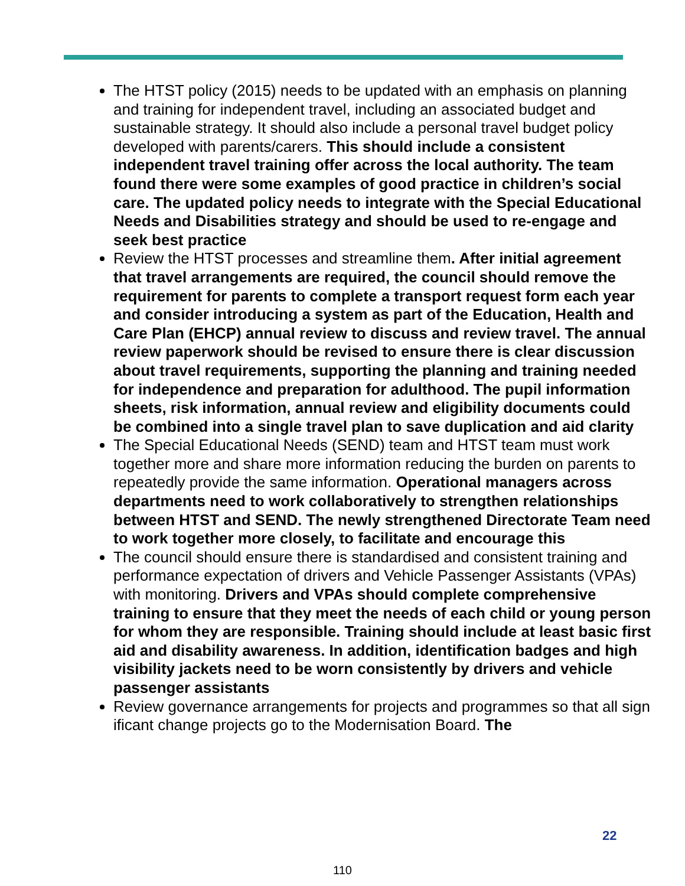The HTST policy (2015) needs to be updated with an emphasis on planning and training for independent travel, including an associated budget and sustainable strategy. It should also include a personal travel budget policy developed with parents/carers. This should include a consistent independent travel training offer across the local authority. The team found there were some examples of good practice in children’s social care. The updated policy needs to integrate with the Special Educational Needs and Disabilities strategy and should be used to re-engage and seek best practice
Review the HTST processes and streamline them. After initial agreement that travel arrangements are required, the council should remove the requirement for parents to complete a transport request form each year and consider introducing a system as part of the Education, Health and Care Plan (EHCP) annual review to discuss and review travel. The annual review paperwork should be revised to ensure there is clear discussion about travel requirements, supporting the planning and training needed for independence and preparation for adulthood. The pupil information sheets, risk information, annual review and eligibility documents could be combined into a single travel plan to save duplication and aid clarity
The Special Educational Needs (SEND) team and HTST team must work together more and share more information reducing the burden on parents to repeatedly provide the same information. Operational managers across departments need to work collaboratively to strengthen relationships between HTST and SEND. The newly strengthened Directorate Team need to work together more closely, to facilitate and encourage this
The council should ensure there is standardised and consistent training and performance expectation of drivers and Vehicle Passenger Assistants (VPAs) with monitoring. Drivers and VPAs should complete comprehensive training to ensure that they meet the needs of each child or young person for whom they are responsible. Training should include at least basic first aid and disability awareness. In addition, identification badges and high visibility jackets need to be worn consistently by drivers and vehicle passenger assistants
Review governance arrangements for projects and programmes so that all sign ificant change projects go to the Modernisation Board. The
22
110